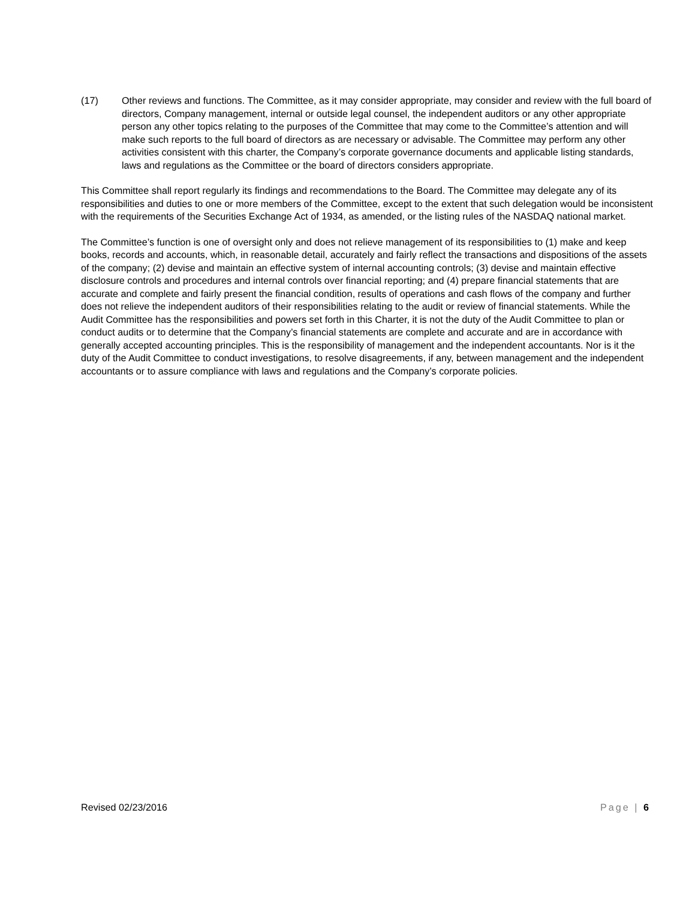(17) Other reviews and functions. The Committee, as it may consider appropriate, may consider and review with the full board of directors, Company management, internal or outside legal counsel, the independent auditors or any other appropriate person any other topics relating to the purposes of the Committee that may come to the Committee’s attention and will make such reports to the full board of directors as are necessary or advisable. The Committee may perform any other activities consistent with this charter, the Company’s corporate governance documents and applicable listing standards, laws and regulations as the Committee or the board of directors considers appropriate.
This Committee shall report regularly its findings and recommendations to the Board. The Committee may delegate any of its responsibilities and duties to one or more members of the Committee, except to the extent that such delegation would be inconsistent with the requirements of the Securities Exchange Act of 1934, as amended, or the listing rules of the NASDAQ national market.
The Committee’s function is one of oversight only and does not relieve management of its responsibilities to (1) make and keep books, records and accounts, which, in reasonable detail, accurately and fairly reflect the transactions and dispositions of the assets of the company; (2) devise and maintain an effective system of internal accounting controls; (3) devise and maintain effective disclosure controls and procedures and internal controls over financial reporting; and (4) prepare financial statements that are accurate and complete and fairly present the financial condition, results of operations and cash flows of the company and further does not relieve the independent auditors of their responsibilities relating to the audit or review of financial statements. While the Audit Committee has the responsibilities and powers set forth in this Charter, it is not the duty of the Audit Committee to plan or conduct audits or to determine that the Company’s financial statements are complete and accurate and are in accordance with generally accepted accounting principles. This is the responsibility of management and the independent accountants. Nor is it the duty of the Audit Committee to conduct investigations, to resolve disagreements, if any, between management and the independent accountants or to assure compliance with laws and regulations and the Company’s corporate policies.
Revised 02/23/2016 Page | 6